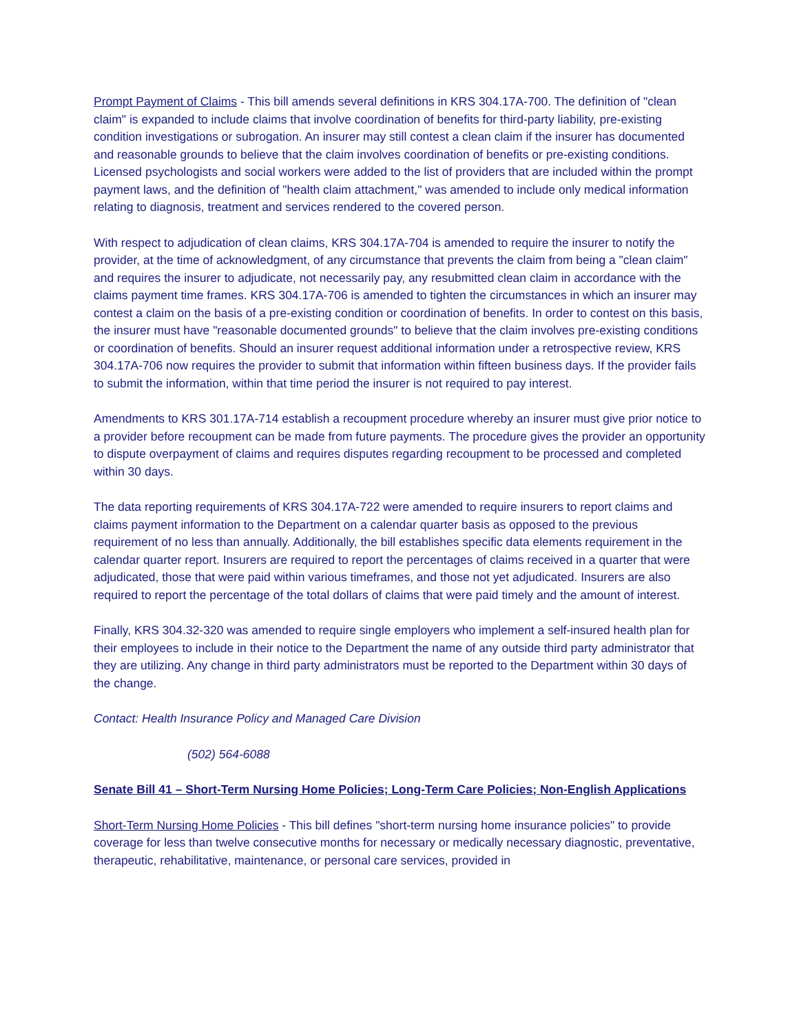Prompt Payment of Claims - This bill amends several definitions in KRS 304.17A-700. The definition of "clean claim" is expanded to include claims that involve coordination of benefits for third-party liability, pre-existing condition investigations or subrogation. An insurer may still contest a clean claim if the insurer has documented and reasonable grounds to believe that the claim involves coordination of benefits or pre-existing conditions. Licensed psychologists and social workers were added to the list of providers that are included within the prompt payment laws, and the definition of "health claim attachment," was amended to include only medical information relating to diagnosis, treatment and services rendered to the covered person.
With respect to adjudication of clean claims, KRS 304.17A-704 is amended to require the insurer to notify the provider, at the time of acknowledgment, of any circumstance that prevents the claim from being a "clean claim" and requires the insurer to adjudicate, not necessarily pay, any resubmitted clean claim in accordance with the claims payment time frames. KRS 304.17A-706 is amended to tighten the circumstances in which an insurer may contest a claim on the basis of a pre-existing condition or coordination of benefits. In order to contest on this basis, the insurer must have "reasonable documented grounds" to believe that the claim involves pre-existing conditions or coordination of benefits. Should an insurer request additional information under a retrospective review, KRS 304.17A-706 now requires the provider to submit that information within fifteen business days. If the provider fails to submit the information, within that time period the insurer is not required to pay interest.
Amendments to KRS 301.17A-714 establish a recoupment procedure whereby an insurer must give prior notice to a provider before recoupment can be made from future payments. The procedure gives the provider an opportunity to dispute overpayment of claims and requires disputes regarding recoupment to be processed and completed within 30 days.
The data reporting requirements of KRS 304.17A-722 were amended to require insurers to report claims and claims payment information to the Department on a calendar quarter basis as opposed to the previous requirement of no less than annually. Additionally, the bill establishes specific data elements requirement in the calendar quarter report. Insurers are required to report the percentages of claims received in a quarter that were adjudicated, those that were paid within various timeframes, and those not yet adjudicated. Insurers are also required to report the percentage of the total dollars of claims that were paid timely and the amount of interest.
Finally, KRS 304.32-320 was amended to require single employers who implement a self-insured health plan for their employees to include in their notice to the Department the name of any outside third party administrator that they are utilizing. Any change in third party administrators must be reported to the Department within 30 days of the change.
Contact: Health Insurance Policy and Managed Care Division
(502) 564-6088
Senate Bill 41 – Short-Term Nursing Home Policies; Long-Term Care Policies; Non-English Applications
Short-Term Nursing Home Policies - This bill defines "short-term nursing home insurance policies" to provide coverage for less than twelve consecutive months for necessary or medically necessary diagnostic, preventative, therapeutic, rehabilitative, maintenance, or personal care services, provided in